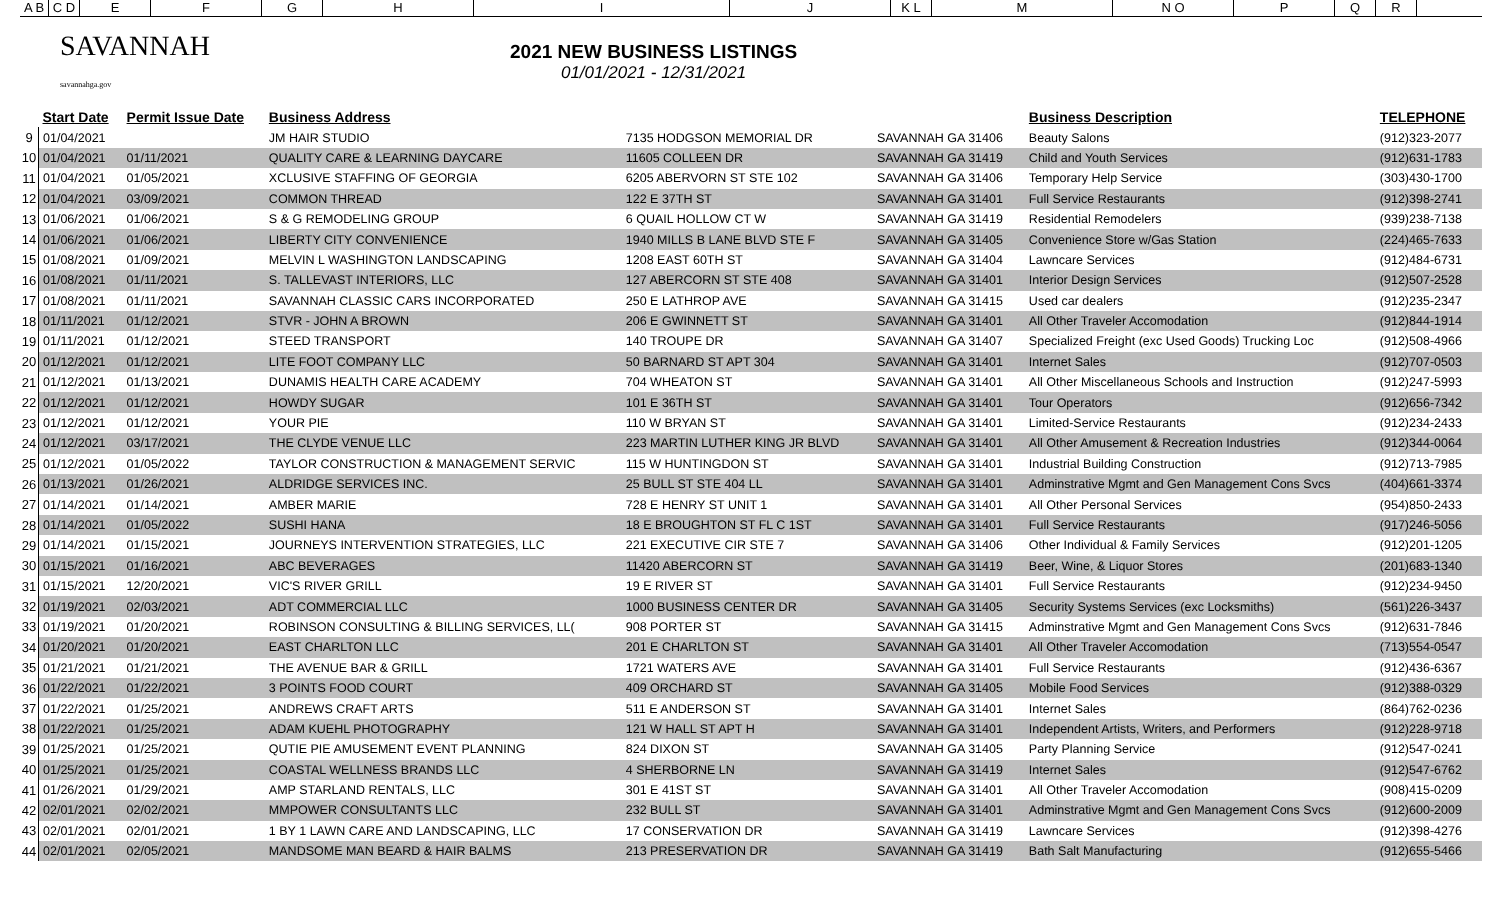A B C D EFGHIJ K L M N O P Q R
SAVANNAH savannahga.gov
2021 NEW BUSINESS LISTINGS
01/01/2021 - 12/31/2021
| | Start Date | Permit Issue Date | Business Address | | | Business Description | TELEPHONE |
| --- | --- | --- | --- | --- | --- | --- | --- |
| 9 | 01/04/2021 | | JM HAIR STUDIO | 7135 HODGSON MEMORIAL DR | SAVANNAH GA 31406 | Beauty Salons | (912)323-2077 |
| 10 | 01/04/2021 | 01/11/2021 | QUALITY CARE & LEARNING DAYCARE | 11605 COLLEEN DR | SAVANNAH GA 31419 | Child and Youth Services | (912)631-1783 |
| 11 | 01/04/2021 | 01/05/2021 | XCLUSIVE STAFFING OF GEORGIA | 6205 ABERVORN ST STE 102 | SAVANNAH GA 31406 | Temporary Help Service | (303)430-1700 |
| 12 | 01/04/2021 | 03/09/2021 | COMMON THREAD | 122 E 37TH ST | SAVANNAH GA 31401 | Full Service Restaurants | (912)398-2741 |
| 13 | 01/06/2021 | 01/06/2021 | S & G REMODELING GROUP | 6 QUAIL HOLLOW CT W | SAVANNAH GA 31419 | Residential Remodelers | (939)238-7138 |
| 14 | 01/06/2021 | 01/06/2021 | LIBERTY CITY CONVENIENCE | 1940 MILLS B LANE BLVD STE F | SAVANNAH GA 31405 | Convenience Store w/Gas Station | (224)465-7633 |
| 15 | 01/08/2021 | 01/09/2021 | MELVIN L WASHINGTON LANDSCAPING | 1208 EAST 60TH ST | SAVANNAH GA 31404 | Lawncare Services | (912)484-6731 |
| 16 | 01/08/2021 | 01/11/2021 | S. TALLEVAST INTERIORS, LLC | 127 ABERCORN ST STE 408 | SAVANNAH GA 31401 | Interior Design Services | (912)507-2528 |
| 17 | 01/08/2021 | 01/11/2021 | SAVANNAH CLASSIC CARS INCORPORATED | 250 E LATHROP AVE | SAVANNAH GA 31415 | Used car dealers | (912)235-2347 |
| 18 | 01/11/2021 | 01/12/2021 | STVR - JOHN A BROWN | 206 E GWINNETT ST | SAVANNAH GA 31401 | All Other Traveler Accomodation | (912)844-1914 |
| 19 | 01/11/2021 | 01/12/2021 | STEED TRANSPORT | 140 TROUPE DR | SAVANNAH GA 31407 | Specialized Freight (exc Used Goods) Trucking Loc | (912)508-4966 |
| 20 | 01/12/2021 | 01/12/2021 | LITE FOOT COMPANY LLC | 50 BARNARD ST APT 304 | SAVANNAH GA 31401 | Internet Sales | (912)707-0503 |
| 21 | 01/12/2021 | 01/13/2021 | DUNAMIS HEALTH CARE ACADEMY | 704 WHEATON ST | SAVANNAH GA 31401 | All Other Miscellaneous Schools and Instruction | (912)247-5993 |
| 22 | 01/12/2021 | 01/12/2021 | HOWDY SUGAR | 101 E 36TH ST | SAVANNAH GA 31401 | Tour Operators | (912)656-7342 |
| 23 | 01/12/2021 | 01/12/2021 | YOUR PIE | 110 W BRYAN ST | SAVANNAH GA 31401 | Limited-Service Restaurants | (912)234-2433 |
| 24 | 01/12/2021 | 03/17/2021 | THE CLYDE VENUE LLC | 223 MARTIN LUTHER KING JR BLVD | SAVANNAH GA 31401 | All Other Amusement & Recreation Industries | (912)344-0064 |
| 25 | 01/12/2021 | 01/05/2022 | TAYLOR CONSTRUCTION & MANAGEMENT SERVIC | 115 W HUNTINGDON ST | SAVANNAH GA 31401 | Industrial Building Construction | (912)713-7985 |
| 26 | 01/13/2021 | 01/26/2021 | ALDRIDGE SERVICES INC. | 25 BULL ST STE 404 LL | SAVANNAH GA 31401 | Adminstrative Mgmt and Gen Management Cons Svcs | (404)661-3374 |
| 27 | 01/14/2021 | 01/14/2021 | AMBER MARIE | 728 E HENRY ST UNIT 1 | SAVANNAH GA 31401 | All Other Personal Services | (954)850-2433 |
| 28 | 01/14/2021 | 01/05/2022 | SUSHI HANA | 18 E BROUGHTON ST FL C 1ST | SAVANNAH GA 31401 | Full Service Restaurants | (917)246-5056 |
| 29 | 01/14/2021 | 01/15/2021 | JOURNEYS INTERVENTION STRATEGIES, LLC | 221 EXECUTIVE CIR STE 7 | SAVANNAH GA 31406 | Other Individual & Family Services | (912)201-1205 |
| 30 | 01/15/2021 | 01/16/2021 | ABC BEVERAGES | 11420 ABERCORN ST | SAVANNAH GA 31419 | Beer, Wine, & Liquor Stores | (201)683-1340 |
| 31 | 01/15/2021 | 12/20/2021 | VIC'S RIVER GRILL | 19 E RIVER ST | SAVANNAH GA 31401 | Full Service Restaurants | (912)234-9450 |
| 32 | 01/19/2021 | 02/03/2021 | ADT COMMERCIAL LLC | 1000 BUSINESS CENTER DR | SAVANNAH GA 31405 | Security Systems Services (exc Locksmiths) | (561)226-3437 |
| 33 | 01/19/2021 | 01/20/2021 | ROBINSON CONSULTING & BILLING SERVICES, LL( | 908 PORTER ST | SAVANNAH GA 31415 | Adminstrative Mgmt and Gen Management Cons Svcs | (912)631-7846 |
| 34 | 01/20/2021 | 01/20/2021 | EAST CHARLTON LLC | 201 E CHARLTON ST | SAVANNAH GA 31401 | All Other Traveler Accomodation | (713)554-0547 |
| 35 | 01/21/2021 | 01/21/2021 | THE AVENUE BAR & GRILL | 1721 WATERS AVE | SAVANNAH GA 31401 | Full Service Restaurants | (912)436-6367 |
| 36 | 01/22/2021 | 01/22/2021 | 3 POINTS FOOD COURT | 409 ORCHARD ST | SAVANNAH GA 31405 | Mobile Food Services | (912)388-0329 |
| 37 | 01/22/2021 | 01/25/2021 | ANDREWS CRAFT ARTS | 511 E ANDERSON ST | SAVANNAH GA 31401 | Internet Sales | (864)762-0236 |
| 38 | 01/22/2021 | 01/25/2021 | ADAM KUEHL PHOTOGRAPHY | 121 W HALL ST APT H | SAVANNAH GA 31401 | Independent Artists, Writers, and Performers | (912)228-9718 |
| 39 | 01/25/2021 | 01/25/2021 | QUTIE PIE AMUSEMENT EVENT PLANNING | 824 DIXON ST | SAVANNAH GA 31405 | Party Planning Service | (912)547-0241 |
| 40 | 01/25/2021 | 01/25/2021 | COASTAL WELLNESS BRANDS LLC | 4 SHERBORNE LN | SAVANNAH GA 31419 | Internet Sales | (912)547-6762 |
| 41 | 01/26/2021 | 01/29/2021 | AMP STARLAND RENTALS, LLC | 301 E 41ST ST | SAVANNAH GA 31401 | All Other Traveler Accomodation | (908)415-0209 |
| 42 | 02/01/2021 | 02/02/2021 | MMPOWER CONSULTANTS LLC | 232 BULL ST | SAVANNAH GA 31401 | Adminstrative Mgmt and Gen Management Cons Svcs | (912)600-2009 |
| 43 | 02/01/2021 | 02/01/2021 | 1 BY 1 LAWN CARE AND LANDSCAPING, LLC | 17 CONSERVATION DR | SAVANNAH GA 31419 | Lawncare Services | (912)398-4276 |
| 44 | 02/01/2021 | 02/05/2021 | MANDSOME MAN BEARD & HAIR BALMS | 213 PRESERVATION DR | SAVANNAH GA 31419 | Bath Salt Manufacturing | (912)655-5466 |